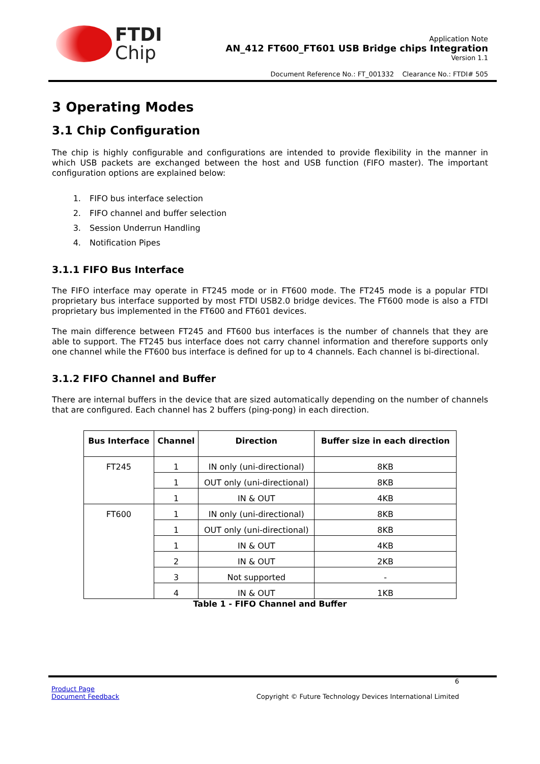FTDI
Chip
Application Note
AN_412 FT600_FT601 USB Bridge chips Integration
Version 1.1
Document Reference No.: FT_001332 Clearance No.: FTDI# 505
3 Operating Modes
3.1 Chip Configuration
The chip is highly configurable and configurations are intended to provide flexibility in the manner in which USB packets are exchanged between the host and USB function (FIFO master). The important configuration options are explained below:
1. FIFO bus interface selection
2. FIFO channel and buffer selection
3. Session Underrun Handling
4. Notification Pipes
3.1.1 FIFO Bus Interface
The FIFO interface may operate in FT245 mode or in FT600 mode. The FT245 mode is a popular FTDI proprietary bus interface supported by most FTDI USB2.0 bridge devices. The FT600 mode is also a FTDI proprietary bus implemented in the FT600 and FT601 devices.
The main difference between FT245 and FT600 bus interfaces is the number of channels that they are able to support. The FT245 bus interface does not carry channel information and therefore supports only one channel while the FT600 bus interface is defined for up to 4 channels. Each channel is bi-directional.
3.1.2 FIFO Channel and Buffer
There are internal buffers in the device that are sized automatically depending on the number of channels that are configured. Each channel has 2 buffers (ping-pong) in each direction.
| Bus Interface | Channel | Direction | Buffer size in each direction |
| --- | --- | --- | --- |
| FT245 | 1 | IN only (uni-directional) | 8KB |
| | 1 | OUT only (uni-directional) | 8KB |
| | 1 | IN & OUT | 4KB |
| FT600 | 1 | IN only (uni-directional) | 8KB |
| | 1 | OUT only (uni-directional) | 8KB |
| | 1 | IN & OUT | 4KB |
| | 2 | IN & OUT | 2KB |
| | 3 | Not supported | - |
| | 4 | IN & OUT | 1KB |
Table 1 - FIFO Channel and Buffer
6
Product Page
Document Feedback
Copyright © Future Technology Devices International Limited